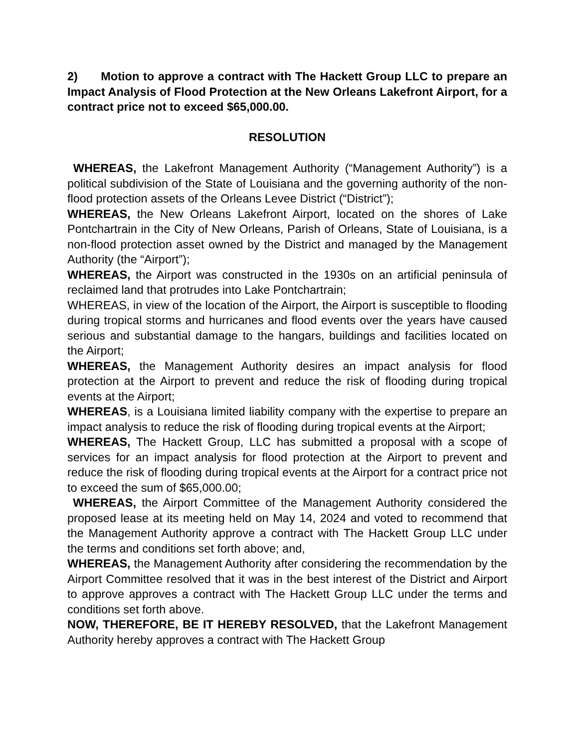2) Motion to approve a contract with The Hackett Group LLC to prepare an Impact Analysis of Flood Protection at the New Orleans Lakefront Airport, for a contract price not to exceed $65,000.00.
RESOLUTION
WHEREAS, the Lakefront Management Authority (“Management Authority”) is a political subdivision of the State of Louisiana and the governing authority of the non-flood protection assets of the Orleans Levee District (“District”);
WHEREAS, the New Orleans Lakefront Airport, located on the shores of Lake Pontchartrain in the City of New Orleans, Parish of Orleans, State of Louisiana, is a non-flood protection asset owned by the District and managed by the Management Authority (the “Airport”);
WHEREAS, the Airport was constructed in the 1930s on an artificial peninsula of reclaimed land that protrudes into Lake Pontchartrain;
WHEREAS, in view of the location of the Airport, the Airport is susceptible to flooding during tropical storms and hurricanes and flood events over the years have caused serious and substantial damage to the hangars, buildings and facilities located on the Airport;
WHEREAS, the Management Authority desires an impact analysis for flood protection at the Airport to prevent and reduce the risk of flooding during tropical events at the Airport;
WHEREAS, is a Louisiana limited liability company with the expertise to prepare an impact analysis to reduce the risk of flooding during tropical events at the Airport;
WHEREAS, The Hackett Group, LLC has submitted a proposal with a scope of services for an impact analysis for flood protection at the Airport to prevent and reduce the risk of flooding during tropical events at the Airport for a contract price not to exceed the sum of $65,000.00;
WHEREAS, the Airport Committee of the Management Authority considered the proposed lease at its meeting held on May 14, 2024 and voted to recommend that the Management Authority approve a contract with The Hackett Group LLC under the terms and conditions set forth above; and,
WHEREAS, the Management Authority after considering the recommendation by the Airport Committee resolved that it was in the best interest of the District and Airport to approve approves a contract with The Hackett Group LLC under the terms and conditions set forth above.
NOW, THEREFORE, BE IT HEREBY RESOLVED, that the Lakefront Management Authority hereby approves a contract with The Hackett Group